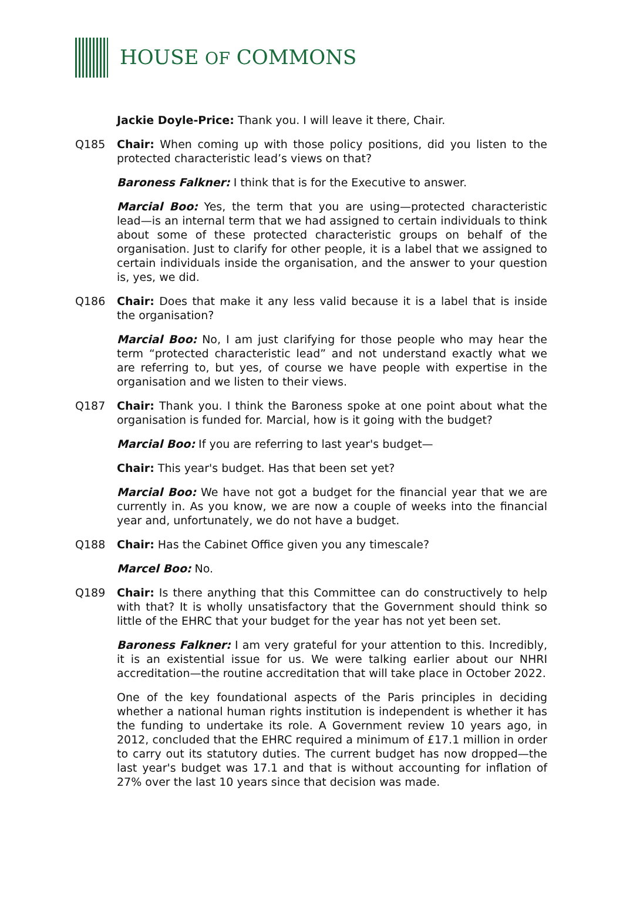HOUSE OF COMMONS
Jackie Doyle-Price: Thank you. I will leave it there, Chair.
Q185 Chair: When coming up with those policy positions, did you listen to the protected characteristic lead’s views on that?
Baroness Falkner: I think that is for the Executive to answer.
Marcial Boo: Yes, the term that you are using—protected characteristic lead—is an internal term that we had assigned to certain individuals to think about some of these protected characteristic groups on behalf of the organisation. Just to clarify for other people, it is a label that we assigned to certain individuals inside the organisation, and the answer to your question is, yes, we did.
Q186 Chair: Does that make it any less valid because it is a label that is inside the organisation?
Marcial Boo: No, I am just clarifying for those people who may hear the term “protected characteristic lead” and not understand exactly what we are referring to, but yes, of course we have people with expertise in the organisation and we listen to their views.
Q187 Chair: Thank you. I think the Baroness spoke at one point about what the organisation is funded for. Marcial, how is it going with the budget?
Marcial Boo: If you are referring to last year's budget—
Chair: This year's budget. Has that been set yet?
Marcial Boo: We have not got a budget for the financial year that we are currently in. As you know, we are now a couple of weeks into the financial year and, unfortunately, we do not have a budget.
Q188 Chair: Has the Cabinet Office given you any timescale?
Marcel Boo: No.
Q189 Chair: Is there anything that this Committee can do constructively to help with that? It is wholly unsatisfactory that the Government should think so little of the EHRC that your budget for the year has not yet been set.
Baroness Falkner: I am very grateful for your attention to this. Incredibly, it is an existential issue for us. We were talking earlier about our NHRI accreditation—the routine accreditation that will take place in October 2022.
One of the key foundational aspects of the Paris principles in deciding whether a national human rights institution is independent is whether it has the funding to undertake its role. A Government review 10 years ago, in 2012, concluded that the EHRC required a minimum of £17.1 million in order to carry out its statutory duties. The current budget has now dropped—the last year's budget was 17.1 and that is without accounting for inflation of 27% over the last 10 years since that decision was made.